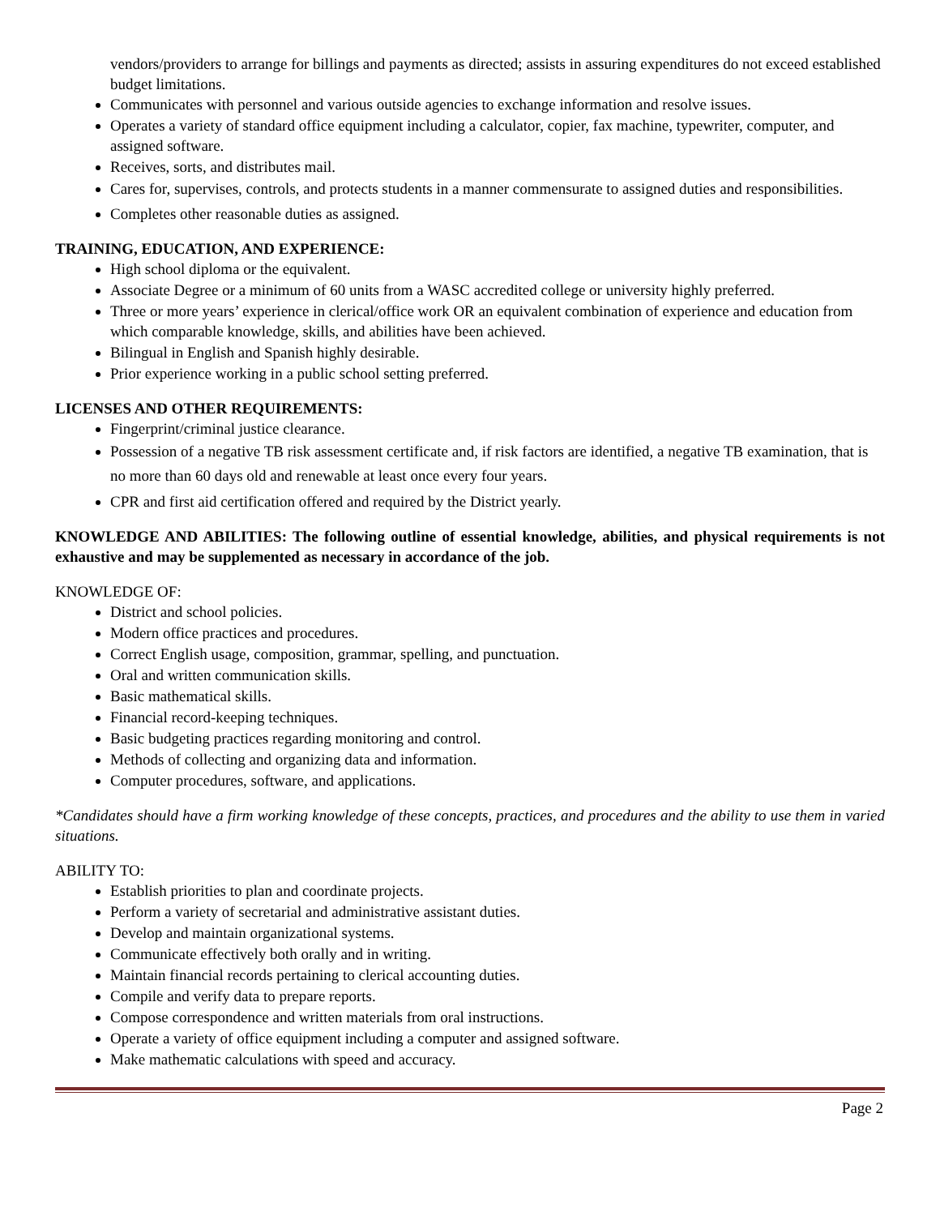vendors/providers to arrange for billings and payments as directed; assists in assuring expenditures do not exceed established budget limitations.
Communicates with personnel and various outside agencies to exchange information and resolve issues.
Operates a variety of standard office equipment including a calculator, copier, fax machine, typewriter, computer, and assigned software.
Receives, sorts, and distributes mail.
Cares for, supervises, controls, and protects students in a manner commensurate to assigned duties and responsibilities.
Completes other reasonable duties as assigned.
TRAINING, EDUCATION, AND EXPERIENCE:
High school diploma or the equivalent.
Associate Degree or a minimum of 60 units from a WASC accredited college or university highly preferred.
Three or more years’ experience in clerical/office work OR an equivalent combination of experience and education from which comparable knowledge, skills, and abilities have been achieved.
Bilingual in English and Spanish highly desirable.
Prior experience working in a public school setting preferred.
LICENSES AND OTHER REQUIREMENTS:
Fingerprint/criminal justice clearance.
Possession of a negative TB risk assessment certificate and, if risk factors are identified, a negative TB examination, that is no more than 60 days old and renewable at least once every four years.
CPR and first aid certification offered and required by the District yearly.
KNOWLEDGE AND ABILITIES: The following outline of essential knowledge, abilities, and physical requirements is not exhaustive and may be supplemented as necessary in accordance of the job.
KNOWLEDGE OF:
District and school policies.
Modern office practices and procedures.
Correct English usage, composition, grammar, spelling, and punctuation.
Oral and written communication skills.
Basic mathematical skills.
Financial record-keeping techniques.
Basic budgeting practices regarding monitoring and control.
Methods of collecting and organizing data and information.
Computer procedures, software, and applications.
*Candidates should have a firm working knowledge of these concepts, practices, and procedures and the ability to use them in varied situations.
ABILITY TO:
Establish priorities to plan and coordinate projects.
Perform a variety of secretarial and administrative assistant duties.
Develop and maintain organizational systems.
Communicate effectively both orally and in writing.
Maintain financial records pertaining to clerical accounting duties.
Compile and verify data to prepare reports.
Compose correspondence and written materials from oral instructions.
Operate a variety of office equipment including a computer and assigned software.
Make mathematic calculations with speed and accuracy.
Page 2